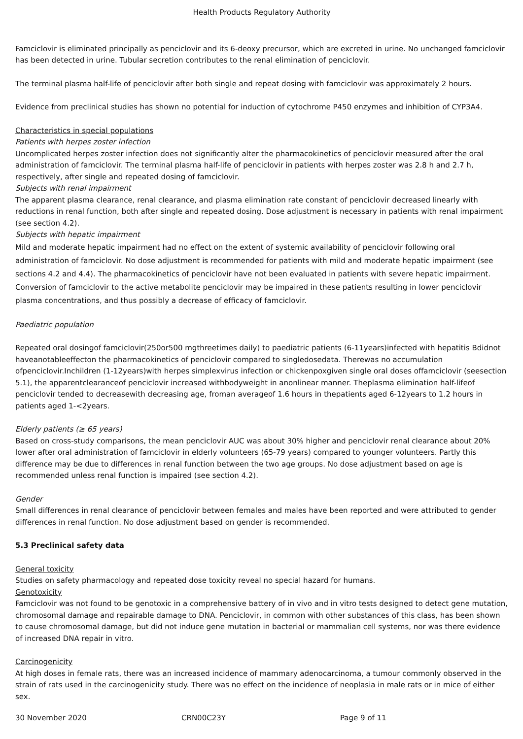Health Products Regulatory Authority
Famciclovir is eliminated principally as penciclovir and its 6-deoxy precursor, which are excreted in urine. No unchanged famciclovir has been detected in urine. Tubular secretion contributes to the renal elimination of penciclovir.
The terminal plasma half-life of penciclovir after both single and repeat dosing with famciclovir was approximately 2 hours.
Evidence from preclinical studies has shown no potential for induction of cytochrome P450 enzymes and inhibition of CYP3A4.
Characteristics in special populations
Patients with herpes zoster infection
Uncomplicated herpes zoster infection does not significantly alter the pharmacokinetics of penciclovir measured after the oral administration of famciclovir. The terminal plasma half-life of penciclovir in patients with herpes zoster was 2.8 h and 2.7 h, respectively, after single and repeated dosing of famciclovir.
Subjects with renal impairment
The apparent plasma clearance, renal clearance, and plasma elimination rate constant of penciclovir decreased linearly with reductions in renal function, both after single and repeated dosing. Dose adjustment is necessary in patients with renal impairment (see section 4.2).
Subjects with hepatic impairment
Mild and moderate hepatic impairment had no effect on the extent of systemic availability of penciclovir following oral administration of famciclovir. No dose adjustment is recommended for patients with mild and moderate hepatic impairment (see sections 4.2 and 4.4). The pharmacokinetics of penciclovir have not been evaluated in patients with severe hepatic impairment. Conversion of famciclovir to the active metabolite penciclovir may be impaired in these patients resulting in lower penciclovir plasma concentrations, and thus possibly a decrease of efficacy of famciclovir.
Paediatric population
Repeated oral dosingof famciclovir(250or500 mgthreetimes daily) to paediatric patients (6-11years)infected with hepatitis Bdidnot haveanotableeffecton the pharmacokinetics of penciclovir compared to singledosedata. Therewas no accumulation ofpenciclovir.Inchildren (1-12years)with herpes simplexvirus infection or chickenpoxgiven single oral doses offamciclovir (seesection 5.1), the apparentclearanceof penciclovir increased withbodyweight in anonlinear manner. Theplasma elimination half-lifeof penciclovir tended to decreasewith decreasing age, froman averageof 1.6 hours in thepatients aged 6-12years to 1.2 hours in patients aged 1-<2years.
Elderly patients (≥ 65 years)
Based on cross-study comparisons, the mean penciclovir AUC was about 30% higher and penciclovir renal clearance about 20% lower after oral administration of famciclovir in elderly volunteers (65-79 years) compared to younger volunteers. Partly this difference may be due to differences in renal function between the two age groups. No dose adjustment based on age is recommended unless renal function is impaired (see section 4.2).
Gender
Small differences in renal clearance of penciclovir between females and males have been reported and were attributed to gender differences in renal function. No dose adjustment based on gender is recommended.
5.3 Preclinical safety data
General toxicity
Studies on safety pharmacology and repeated dose toxicity reveal no special hazard for humans.
Genotoxicity
Famciclovir was not found to be genotoxic in a comprehensive battery of in vivo and in vitro tests designed to detect gene mutation, chromosomal damage and repairable damage to DNA. Penciclovir, in common with other substances of this class, has been shown to cause chromosomal damage, but did not induce gene mutation in bacterial or mammalian cell systems, nor was there evidence of increased DNA repair in vitro.
Carcinogenicity
At high doses in female rats, there was an increased incidence of mammary adenocarcinoma, a tumour commonly observed in the strain of rats used in the carcinogenicity study. There was no effect on the incidence of neoplasia in male rats or in mice of either sex.
30 November 2020 CRN00C23Y Page 9 of 11